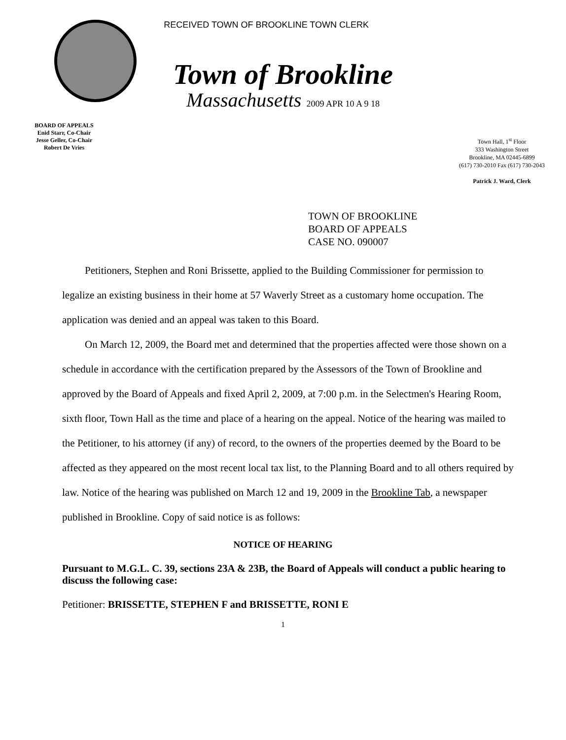BOARD OF APPEALS
Enid Starr, Co-Chair
Jesse Geller, Co-Chair
Robert De Vries
RECEIVED TOWN OF BROOKLINE TOWN CLERK
Town of Brookline
Massachusetts 2009 APR 10 A 9 18
Town Hall, 1<sup>st</sup> Floor
333 Washington Street
Brookline, MA 02445-6899
(617) 730-2010 Fax (617) 730-2043
Patrick J. Ward, Clerk
TOWN OF BROOKLINE
BOARD OF APPEALS
CASE NO. 090007
Petitioners, Stephen and Roni Brissette, applied to the Building Commissioner for permission to legalize an existing business in their home at 57 Waverly Street as a customary home occupation. The application was denied and an appeal was taken to this Board.
On March 12, 2009, the Board met and determined that the properties affected were those shown on a schedule in accordance with the certification prepared by the Assessors of the Town of Brookline and approved by the Board of Appeals and fixed April 2, 2009, at 7:00 p.m. in the Selectmen's Hearing Room, sixth floor, Town Hall as the time and place of a hearing on the appeal. Notice of the hearing was mailed to the Petitioner, to his attorney (if any) of record, to the owners of the properties deemed by the Board to be affected as they appeared on the most recent local tax list, to the Planning Board and to all others required by law. Notice of the hearing was published on March 12 and 19, 2009 in the Brookline Tab, a newspaper published in Brookline. Copy of said notice is as follows:
NOTICE OF HEARING
Pursuant to M.G.L. C. 39, sections 23A & 23B, the Board of Appeals will conduct a public hearing to discuss the following case:
Petitioner: BRISSETTE, STEPHEN F and BRISSETTE, RONI E
1